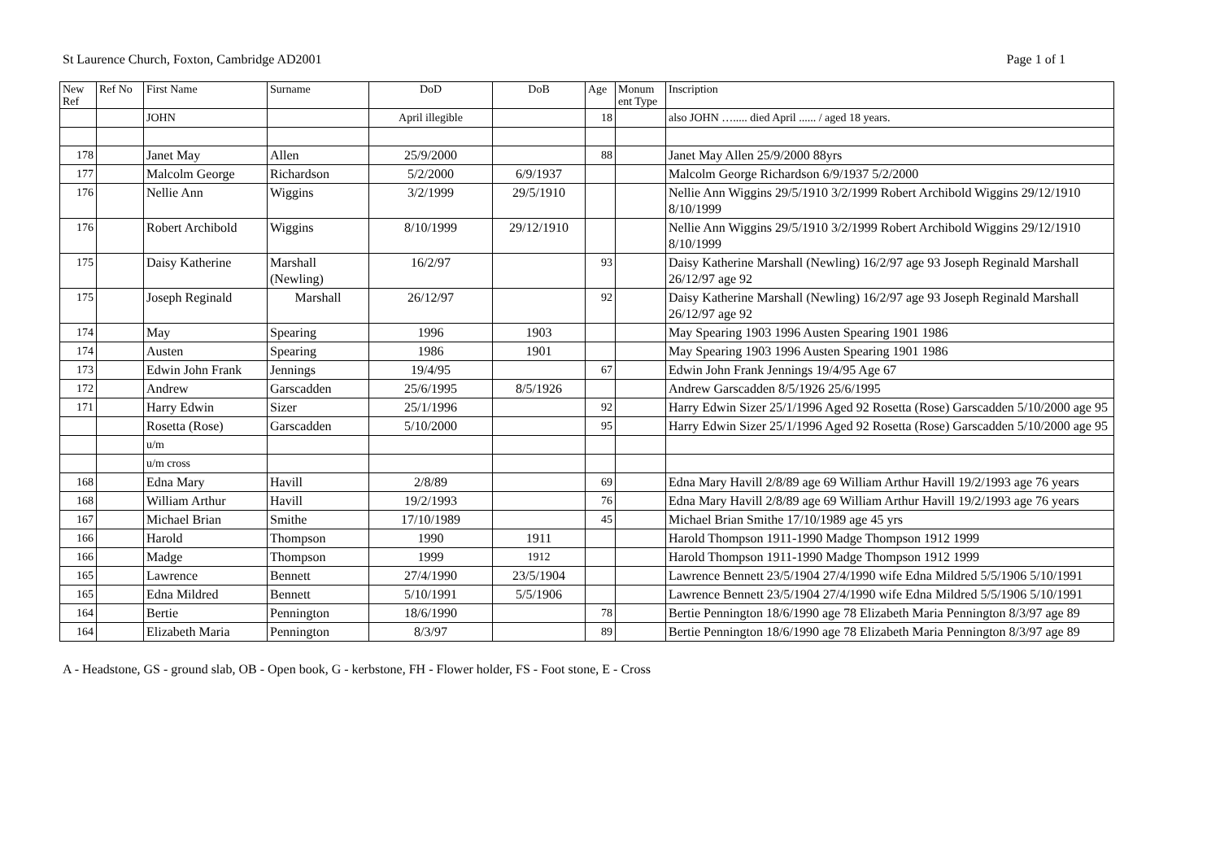St Laurence Church, Foxton, Cambridge AD2001 Page 1 of 1
| New Ref | Ref No | First Name | Surname | DoD | DoB | Age | Monum ent Type | Inscription |
| --- | --- | --- | --- | --- | --- | --- | --- | --- |
| | | JOHN | | April illegible | | 18 | | also JOHN …..... died April ...... / aged 18 years. |
| 178 | | Janet May | Allen | 25/9/2000 | | 88 | | Janet May Allen 25/9/2000 88yrs |
| 177 | | Malcolm George | Richardson | 5/2/2000 | 6/9/1937 | | | Malcolm George Richardson 6/9/1937 5/2/2000 |
| 176 | | Nellie Ann | Wiggins | 3/2/1999 | 29/5/1910 | | | Nellie Ann Wiggins 29/5/1910 3/2/1999 Robert Archibold Wiggins 29/12/1910 8/10/1999 |
| 176 | | Robert Archibold | Wiggins | 8/10/1999 | 29/12/1910 | | | Nellie Ann Wiggins 29/5/1910 3/2/1999 Robert Archibold Wiggins 29/12/1910 8/10/1999 |
| 175 | | Daisy Katherine | Marshall (Newling) | 16/2/97 | | 93 | | Daisy Katherine Marshall (Newling) 16/2/97 age 93 Joseph Reginald Marshall 26/12/97 age 92 |
| 175 | | Joseph Reginald | Marshall | 26/12/97 | | 92 | | Daisy Katherine Marshall (Newling) 16/2/97 age 93 Joseph Reginald Marshall 26/12/97 age 92 |
| 174 | | May | Spearing | 1996 | 1903 | | | May Spearing 1903 1996 Austen Spearing 1901 1986 |
| 174 | | Austen | Spearing | 1986 | 1901 | | | May Spearing 1903 1996 Austen Spearing 1901 1986 |
| 173 | | Edwin John Frank | Jennings | 19/4/95 | | 67 | | Edwin John Frank Jennings 19/4/95 Age 67 |
| 172 | | Andrew | Garscadden | 25/6/1995 | 8/5/1926 | | | Andrew Garscadden 8/5/1926 25/6/1995 |
| 171 | | Harry Edwin | Sizer | 25/1/1996 | | 92 | | Harry Edwin Sizer 25/1/1996 Aged 92 Rosetta (Rose) Garscadden 5/10/2000 age 95 |
| | | Rosetta (Rose) | Garscadden | 5/10/2000 | | 95 | | Harry Edwin Sizer 25/1/1996 Aged 92 Rosetta (Rose) Garscadden 5/10/2000 age 95 |
| | | u/m | | | | | | |
| | | u/m cross | | | | | | |
| 168 | | Edna Mary | Havill | 2/8/89 | | 69 | | Edna Mary Havill 2/8/89 age 69 William Arthur Havill 19/2/1993 age 76 years |
| 168 | | William Arthur | Havill | 19/2/1993 | | 76 | | Edna Mary Havill 2/8/89 age 69 William Arthur Havill 19/2/1993 age 76 years |
| 167 | | Michael Brian | Smithe | 17/10/1989 | | 45 | | Michael Brian Smithe 17/10/1989 age 45 yrs |
| 166 | | Harold | Thompson | 1990 | 1911 | | | Harold Thompson 1911-1990 Madge Thompson 1912 1999 |
| 166 | | Madge | Thompson | 1999 | 1912 | | | Harold Thompson 1911-1990 Madge Thompson 1912 1999 |
| 165 | | Lawrence | Bennett | 27/4/1990 | 23/5/1904 | | | Lawrence Bennett 23/5/1904 27/4/1990 wife Edna Mildred 5/5/1906 5/10/1991 |
| 165 | | Edna Mildred | Bennett | 5/10/1991 | 5/5/1906 | | | Lawrence Bennett 23/5/1904 27/4/1990 wife Edna Mildred 5/5/1906 5/10/1991 |
| 164 | | Bertie | Pennington | 18/6/1990 | | 78 | | Bertie Pennington 18/6/1990 age 78 Elizabeth Maria Pennington 8/3/97 age 89 |
| 164 | | Elizabeth Maria | Pennington | 8/3/97 | | 89 | | Bertie Pennington 18/6/1990 age 78 Elizabeth Maria Pennington 8/3/97 age 89 |
A - Headstone, GS - ground slab, OB - Open book, G - kerbstone, FH - Flower holder, FS - Foot stone, E - Cross